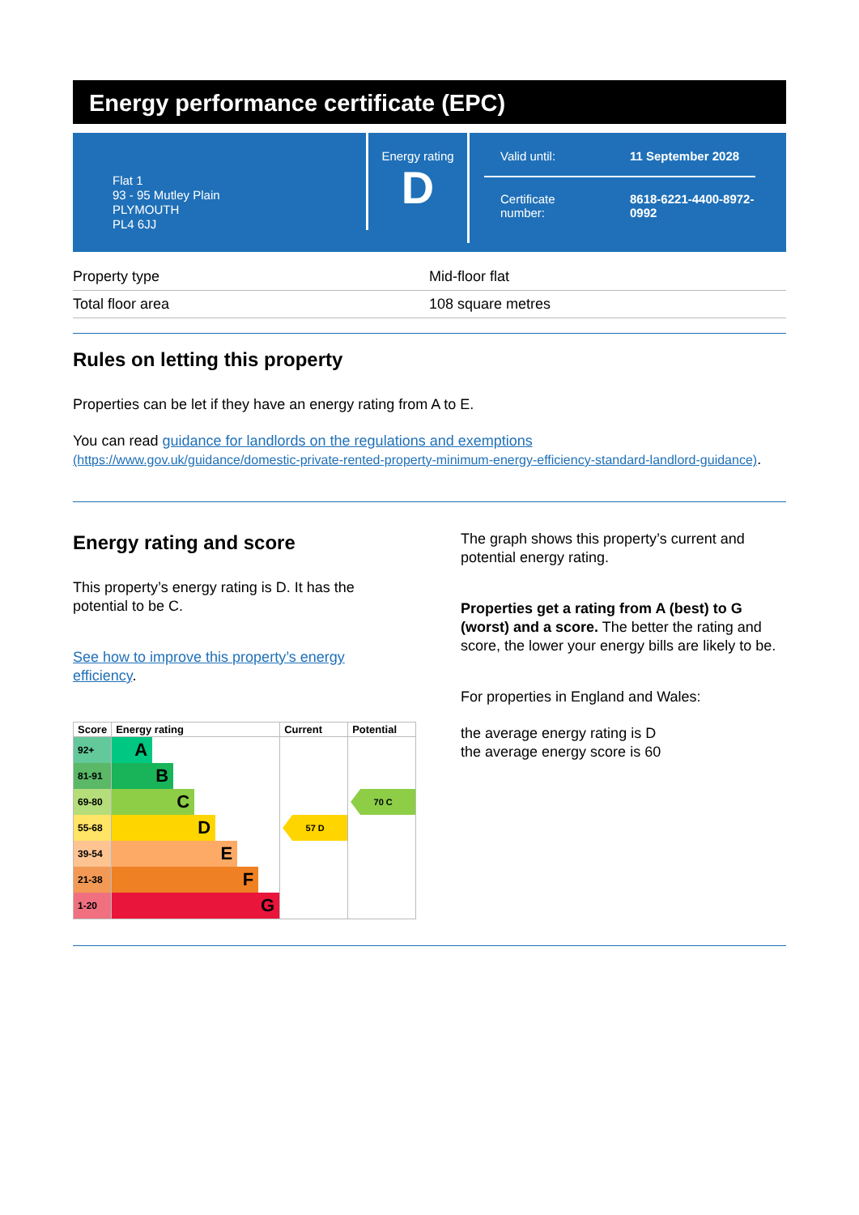Energy performance certificate (EPC)
Flat 1
93 - 95 Mutley Plain
PLYMOUTH
PL4 6JJ
Energy rating
D
Valid until: 11 September 2028
Certificate
number:
8618-6221-4400-8972-
0992
| Property type | Mid-floor flat |
| Total floor area | 108 square metres |
Rules on letting this property
Properties can be let if they have an energy rating from A to E.
You can read guidance for landlords on the regulations and exemptions
(https://www.gov.uk/guidance/domestic-private-rented-property-minimum-energy-efficiency-standard-landlord-guidance).
Energy rating and score
This property’s energy rating is D. It has the potential to be C.
See how to improve this property’s energy efficiency.
| Score | Energy rating | Current | Potential |
| --- | --- | --- | --- |
| 92+ | A | | |
| 81-91 | B | | |
| 69-80 | C | | 70 C |
| 55-68 | D | 57 D | |
| 39-54 | E | | |
| 21-38 | F | | |
| 1-20 | G | | |
The graph shows this property’s current and potential energy rating.
Properties get a rating from A (best) to G (worst) and a score. The better the rating and score, the lower your energy bills are likely to be.
For properties in England and Wales:
the average energy rating is D
the average energy score is 60